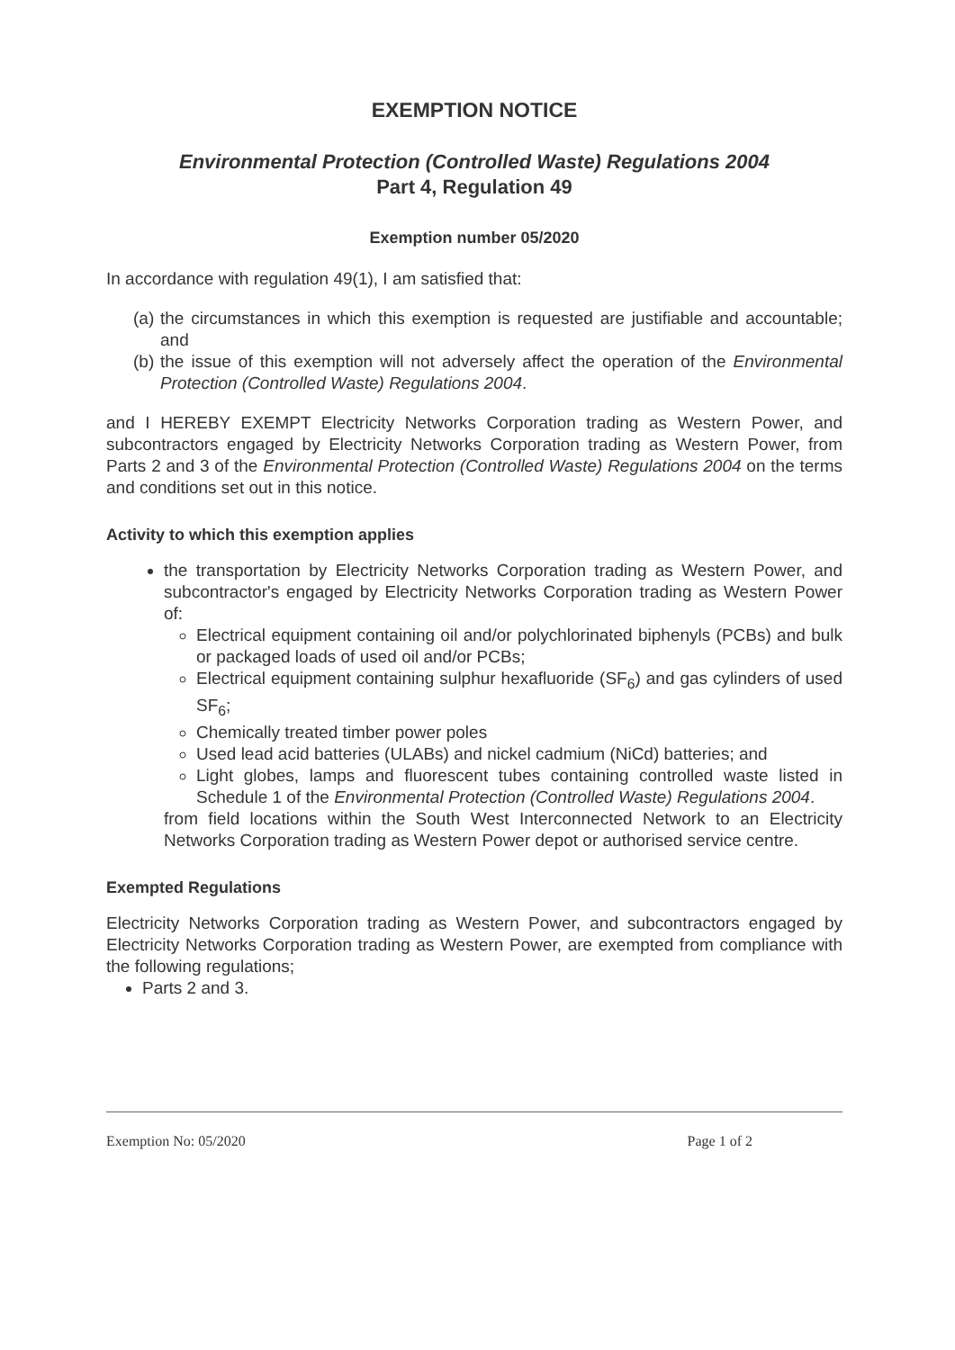EXEMPTION NOTICE
Environmental Protection (Controlled Waste) Regulations 2004
Part 4, Regulation 49
Exemption number 05/2020
In accordance with regulation 49(1), I am satisfied that:
(a) the circumstances in which this exemption is requested are justifiable and accountable; and
(b) the issue of this exemption will not adversely affect the operation of the Environmental Protection (Controlled Waste) Regulations 2004.
and I HEREBY EXEMPT Electricity Networks Corporation trading as Western Power, and subcontractors engaged by Electricity Networks Corporation trading as Western Power, from Parts 2 and 3 of the Environmental Protection (Controlled Waste) Regulations 2004 on the terms and conditions set out in this notice.
Activity to which this exemption applies
the transportation by Electricity Networks Corporation trading as Western Power, and subcontractor's engaged by Electricity Networks Corporation trading as Western Power of:
Electrical equipment containing oil and/or polychlorinated biphenyls (PCBs) and bulk or packaged loads of used oil and/or PCBs;
Electrical equipment containing sulphur hexafluoride (SF<sub>6</sub>) and gas cylinders of used SF<sub>6</sub>;
Chemically treated timber power poles
Used lead acid batteries (ULABs) and nickel cadmium (NiCd) batteries; and
Light globes, lamps and fluorescent tubes containing controlled waste listed in Schedule 1 of the Environmental Protection (Controlled Waste) Regulations 2004.
from field locations within the South West Interconnected Network to an Electricity Networks Corporation trading as Western Power depot or authorised service centre.
Exempted Regulations
Electricity Networks Corporation trading as Western Power, and subcontractors engaged by Electricity Networks Corporation trading as Western Power, are exempted from compliance with the following regulations;
Parts 2 and 3.
Exemption No: 05/2020 Page 1 of 2